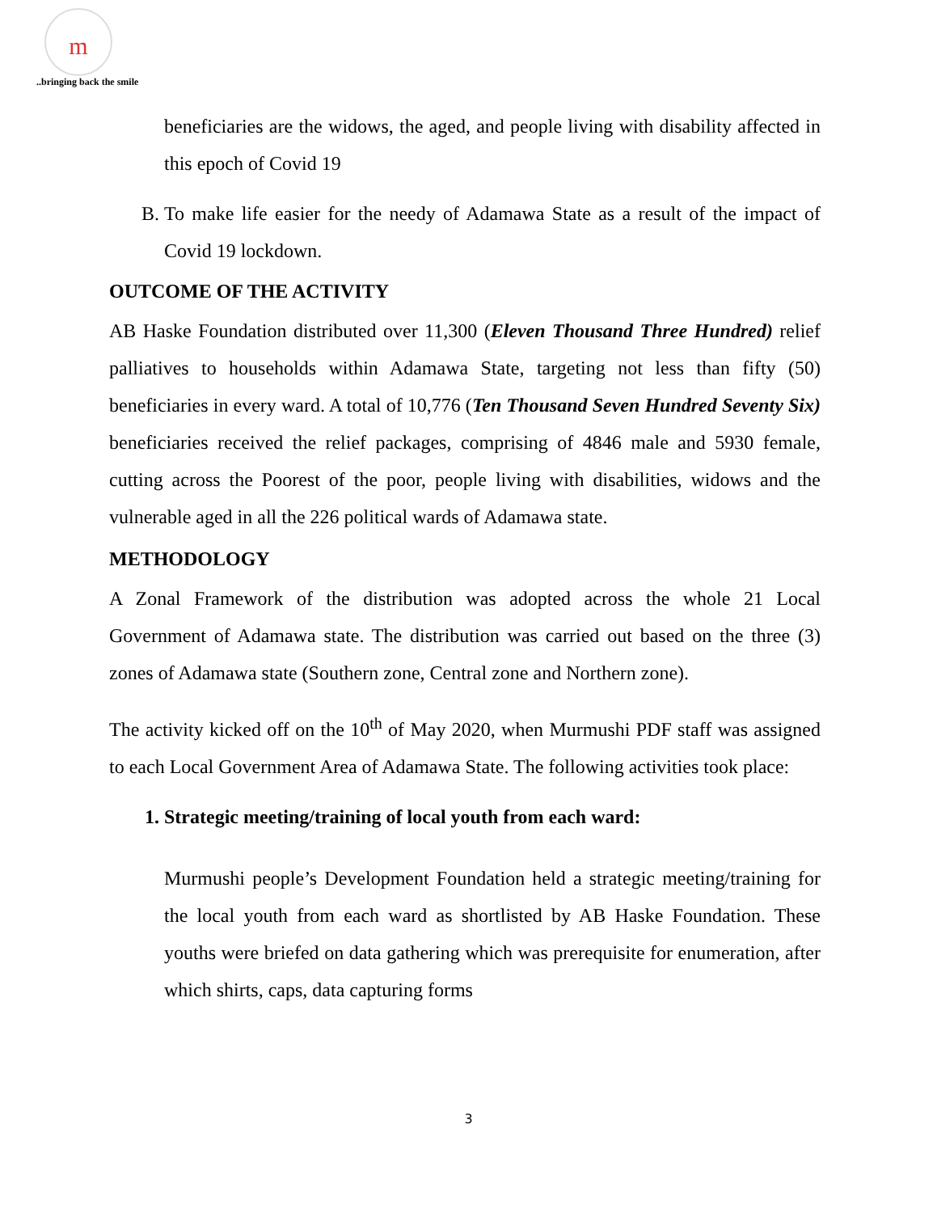m
..bringing back the smile
beneficiaries are the widows, the aged, and people living with disability affected in this epoch of Covid 19
B. To make life easier for the needy of Adamawa State as a result of the impact of Covid 19 lockdown.
OUTCOME OF THE ACTIVITY
AB Haske Foundation distributed over 11,300 (Eleven Thousand Three Hundred) relief palliatives to households within Adamawa State, targeting not less than fifty (50) beneficiaries in every ward. A total of 10,776 (Ten Thousand Seven Hundred Seventy Six) beneficiaries received the relief packages, comprising of 4846 male and 5930 female, cutting across the Poorest of the poor, people living with disabilities, widows and the vulnerable aged in all the 226 political wards of Adamawa state.
METHODOLOGY
A Zonal Framework of the distribution was adopted across the whole 21 Local Government of Adamawa state. The distribution was carried out based on the three (3) zones of Adamawa state (Southern zone, Central zone and Northern zone).
The activity kicked off on the 10<sup>th</sup> of May 2020, when Murmushi PDF staff was assigned to each Local Government Area of Adamawa State. The following activities took place:
1. Strategic meeting/training of local youth from each ward:
Murmushi people’s Development Foundation held a strategic meeting/training for the local youth from each ward as shortlisted by AB Haske Foundation. These youths were briefed on data gathering which was prerequisite for enumeration, after which shirts, caps, data capturing forms
3